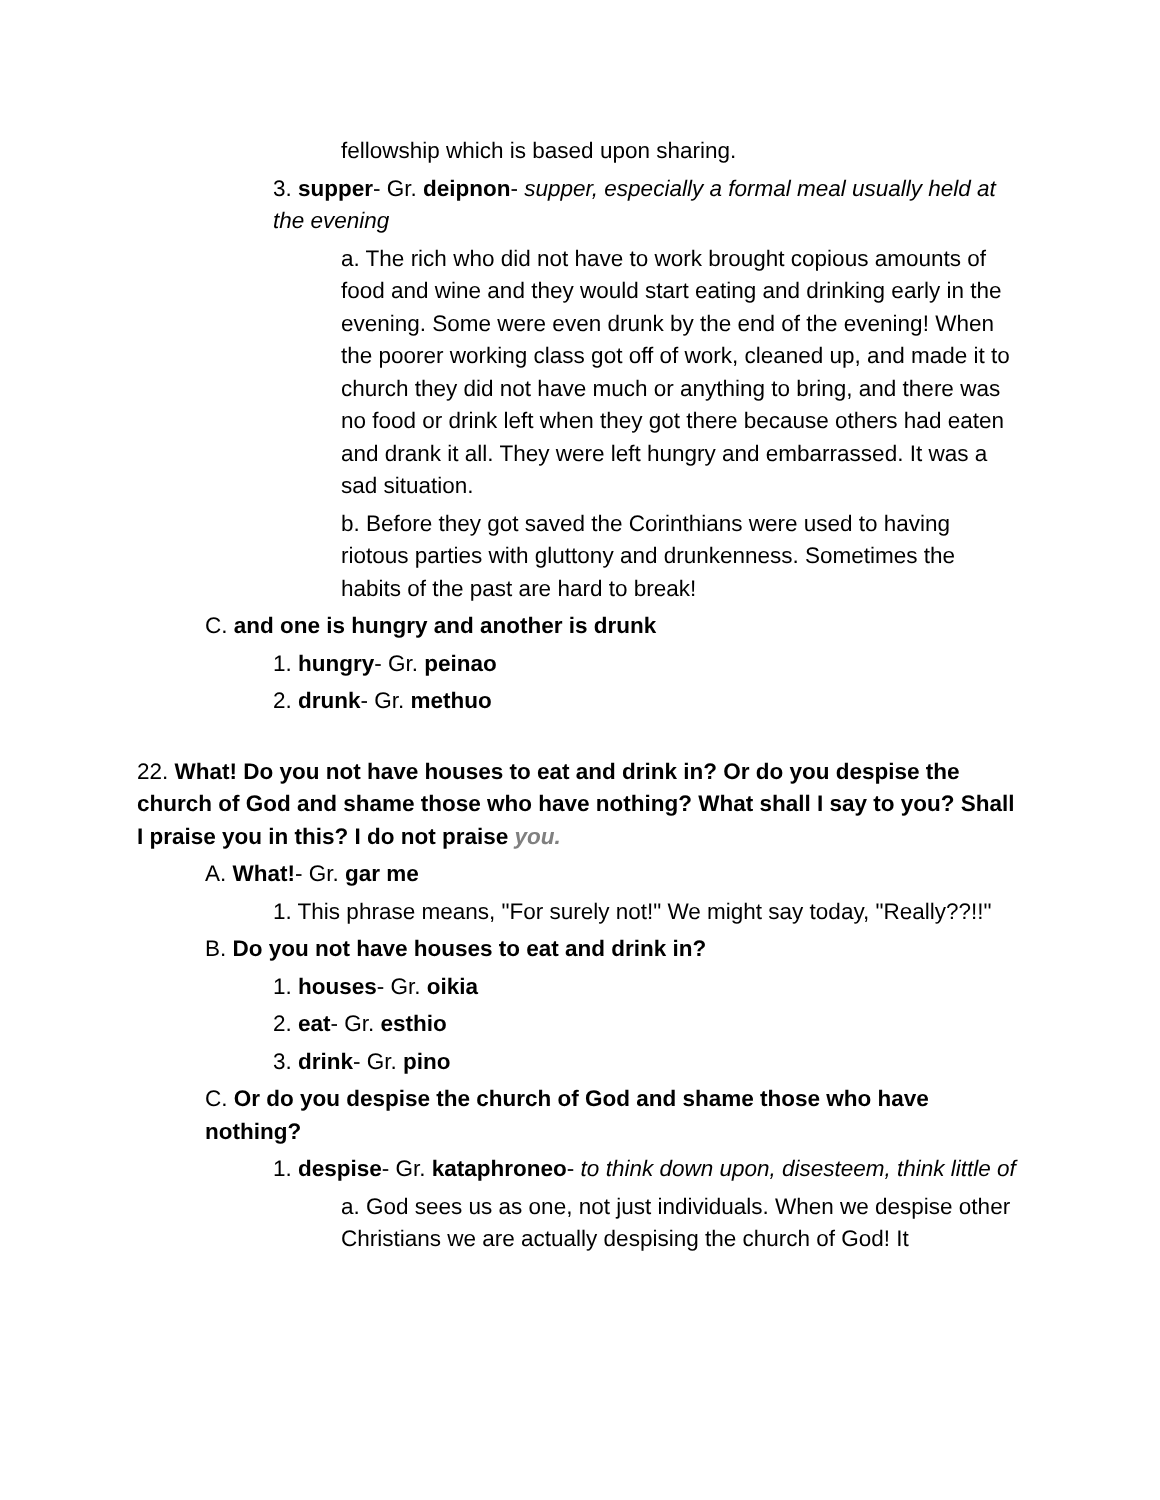fellowship which is based upon sharing.
3. supper- Gr. deipnon- supper, especially a formal meal usually held at the evening
a. The rich who did not have to work brought copious amounts of food and wine and they would start eating and drinking early in the evening. Some were even drunk by the end of the evening! When the poorer working class got off of work, cleaned up, and made it to church they did not have much or anything to bring, and there was no food or drink left when they got there because others had eaten and drank it all. They were left hungry and embarrassed. It was a sad situation.
b. Before they got saved the Corinthians were used to having riotous parties with gluttony and drunkenness. Sometimes the habits of the past are hard to break!
C. and one is hungry and another is drunk
1. hungry- Gr. peinao
2. drunk- Gr. methuo
22. What! Do you not have houses to eat and drink in? Or do you despise the church of God and shame those who have nothing? What shall I say to you? Shall I praise you in this? I do not praise you.
A. What!- Gr. gar me
1. This phrase means, "For surely not!" We might say today, "Really??!!"
B. Do you not have houses to eat and drink in?
1. houses- Gr. oikia
2. eat- Gr. esthio
3. drink- Gr. pino
C. Or do you despise the church of God and shame those who have nothing?
1. despise- Gr. kataphroneo- to think down upon, disesteem, think little of
a. God sees us as one, not just individuals. When we despise other Christians we are actually despising the church of God! It